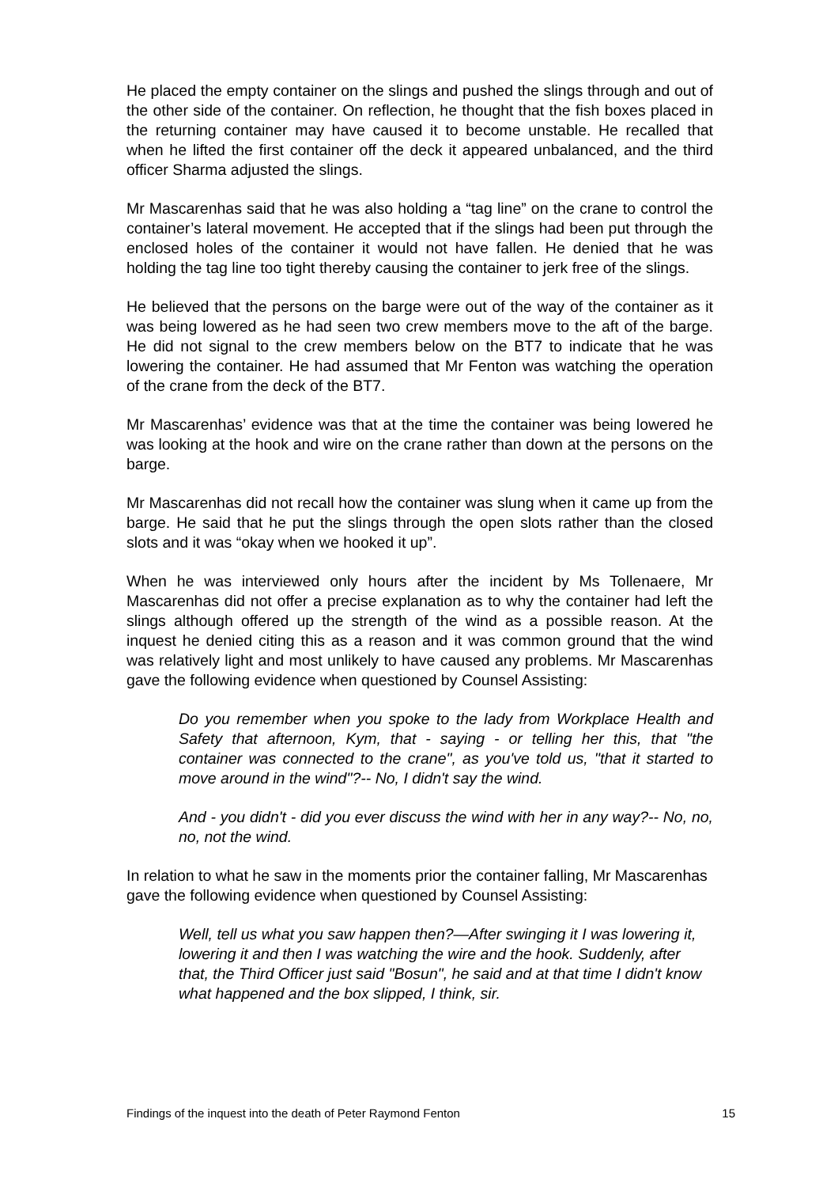He placed the empty container on the slings and pushed the slings through and out of the other side of the container. On reflection, he thought that the fish boxes placed in the returning container may have caused it to become unstable. He recalled that when he lifted the first container off the deck it appeared unbalanced, and the third officer Sharma adjusted the slings.
Mr Mascarenhas said that he was also holding a “tag line” on the crane to control the container’s lateral movement. He accepted that if the slings had been put through the enclosed holes of the container it would not have fallen. He denied that he was holding the tag line too tight thereby causing the container to jerk free of the slings.
He believed that the persons on the barge were out of the way of the container as it was being lowered as he had seen two crew members move to the aft of the barge. He did not signal to the crew members below on the BT7 to indicate that he was lowering the container. He had assumed that Mr Fenton was watching the operation of the crane from the deck of the BT7.
Mr Mascarenhas’ evidence was that at the time the container was being lowered he was looking at the hook and wire on the crane rather than down at the persons on the barge.
Mr Mascarenhas did not recall how the container was slung when it came up from the barge. He said that he put the slings through the open slots rather than the closed slots and it was “okay when we hooked it up”.
When he was interviewed only hours after the incident by Ms Tollenaere, Mr Mascarenhas did not offer a precise explanation as to why the container had left the slings although offered up the strength of the wind as a possible reason. At the inquest he denied citing this as a reason and it was common ground that the wind was relatively light and most unlikely to have caused any problems. Mr Mascarenhas gave the following evidence when questioned by Counsel Assisting:
Do you remember when you spoke to the lady from Workplace Health and Safety that afternoon, Kym, that - saying - or telling her this, that "the container was connected to the crane", as you've told us, "that it started to move around in the wind"?-- No, I didn't say the wind.
And - you didn't - did you ever discuss the wind with her in any way?-- No, no, no, not the wind.
In relation to what he saw in the moments prior the container falling, Mr Mascarenhas gave the following evidence when questioned by Counsel Assisting:
Well, tell us what you saw happen then?—After swinging it I was lowering it, lowering it and then I was watching the wire and the hook. Suddenly, after that, the Third Officer just said "Bosun", he said and at that time I didn't know what happened and the box slipped, I think, sir.
Findings of the inquest into the death of Peter Raymond Fenton 15